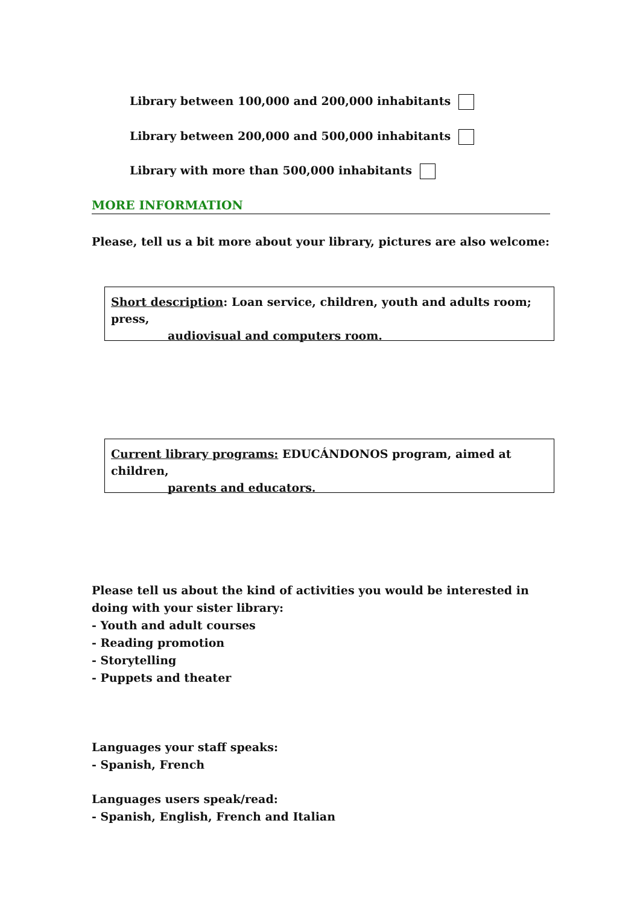Library between 100,000 and 200,000 inhabitants
Library between 200,000 and 500,000 inhabitants
Library with more than 500,000 inhabitants
MORE INFORMATION
Please, tell us a bit more about your library, pictures are also welcome:
Short description: Loan service, children, youth and adults room; press,
audiovisual and computers room.
Current library programs: EDUCÁNDONOS program, aimed at children,
parents and educators.
Please tell us about the kind of activities you would be interested in doing with your sister library:
- Youth and adult courses
- Reading promotion
- Storytelling
- Puppets and theater
Languages your staff speaks:
- Spanish, French
Languages users speak/read:
- Spanish, English, French and Italian